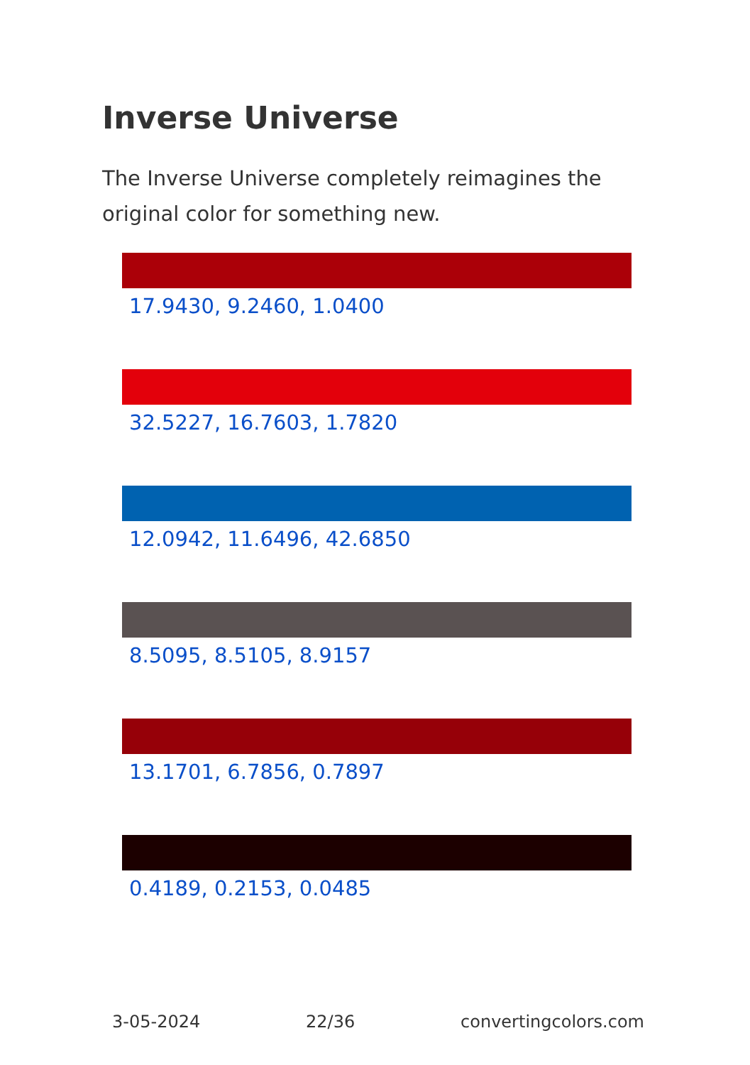Inverse Universe
The Inverse Universe completely reimagines the original color for something new.
17.9430, 9.2460, 1.0400
32.5227, 16.7603, 1.7820
12.0942, 11.6496, 42.6850
8.5095, 8.5105, 8.9157
13.1701, 6.7856, 0.7897
0.4189, 0.2153, 0.0485
3-05-2024 22/36 convertingcolors.com